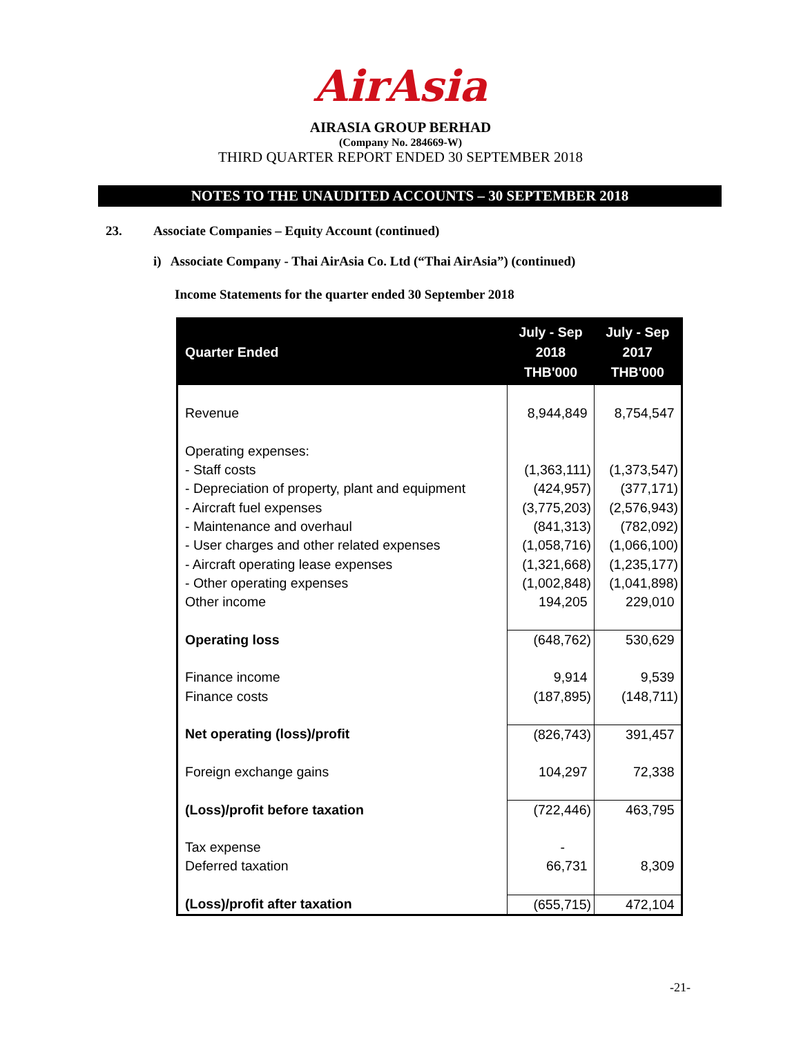AirAsia
AIRASIA GROUP BERHAD
(Company No. 284669-W)
THIRD QUARTER REPORT ENDED 30 SEPTEMBER 2018
NOTES TO THE UNAUDITED ACCOUNTS – 30 SEPTEMBER 2018
23. Associate Companies – Equity Account (continued)
i) Associate Company - Thai AirAsia Co. Ltd (“Thai AirAsia”) (continued)
Income Statements for the quarter ended 30 September 2018
| Quarter Ended | July - Sep 2018 THB'000 | July - Sep 2017 THB'000 |
| --- | --- | --- |
| Revenue | 8,944,849 | 8,754,547 |
| Operating expenses: - Staff costs - Depreciation of property, plant and equipment - Aircraft fuel expenses - Maintenance and overhaul - User charges and other related expenses - Aircraft operating lease expenses - Other operating expenses Other income | (1,363,111) (424,957) (3,775,203) (841,313) (1,058,716) (1,321,668) (1,002,848) 194,205 | (1,373,547) (377,171) (2,576,943) (782,092) (1,066,100) (1,235,177) (1,041,898) 229,010 |
| Operating loss | (648,762) | 530,629 |
| Finance income Finance costs | 9,914 (187,895) | 9,539 (148,711) |
| Net operating (loss)/profit | (826,743) | 391,457 |
| Foreign exchange gains | 104,297 | 72,338 |
| (Loss)/profit before taxation | (722,446) | 463,795 |
| Tax expense Deferred taxation | - 66,731 | 8,309 |
| (Loss)/profit after taxation | (655,715) | 472,104 |
-21-